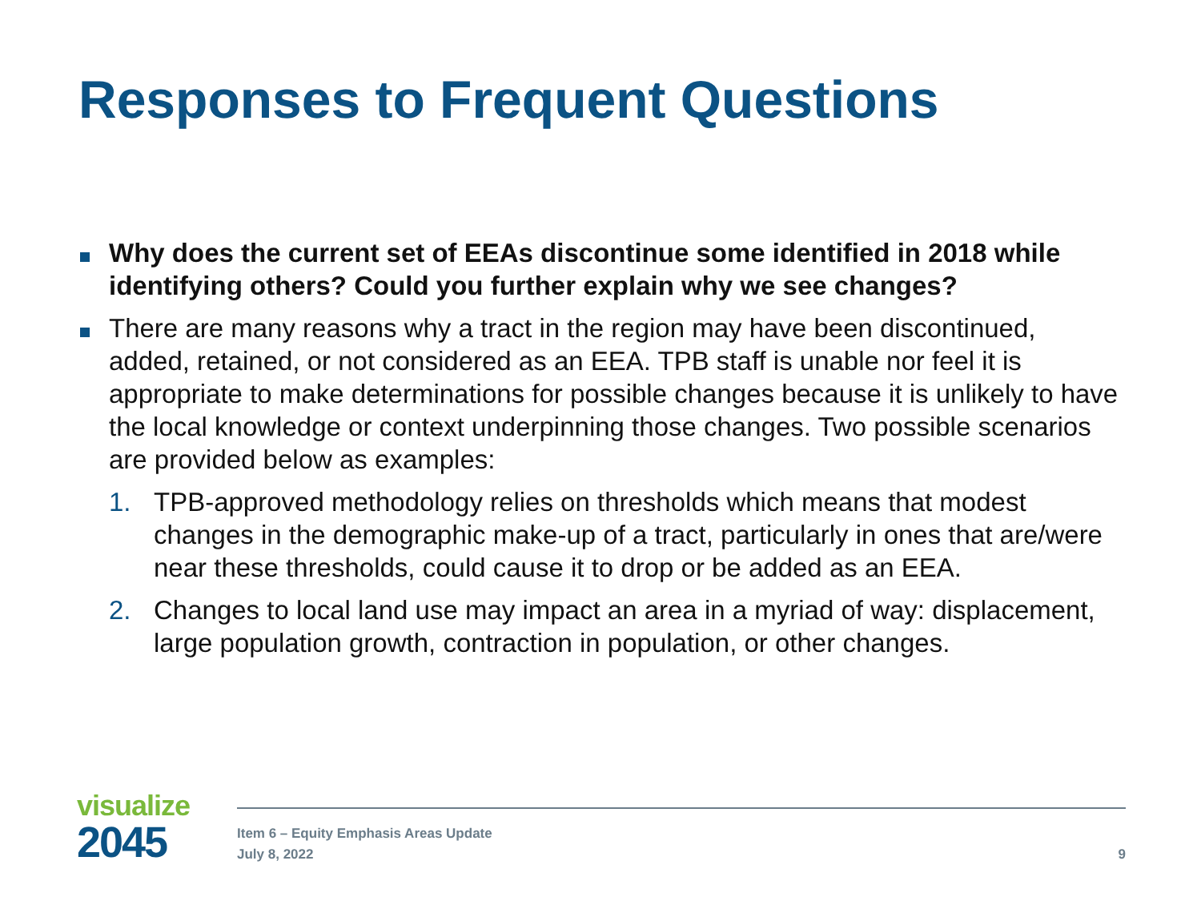Responses to Frequent Questions
Why does the current set of EEAs discontinue some identified in 2018 while identifying others? Could you further explain why we see changes?
There are many reasons why a tract in the region may have been discontinued, added, retained, or not considered as an EEA. TPB staff is unable nor feel it is appropriate to make determinations for possible changes because it is unlikely to have the local knowledge or context underpinning those changes. Two possible scenarios are provided below as examples:
1. TPB-approved methodology relies on thresholds which means that modest changes in the demographic make-up of a tract, particularly in ones that are/were near these thresholds, could cause it to drop or be added as an EEA.
2. Changes to local land use may impact an area in a myriad of way: displacement, large population growth, contraction in population, or other changes.
visualize
2045
Item 6 – Equity Emphasis Areas Update
July 8, 2022
9